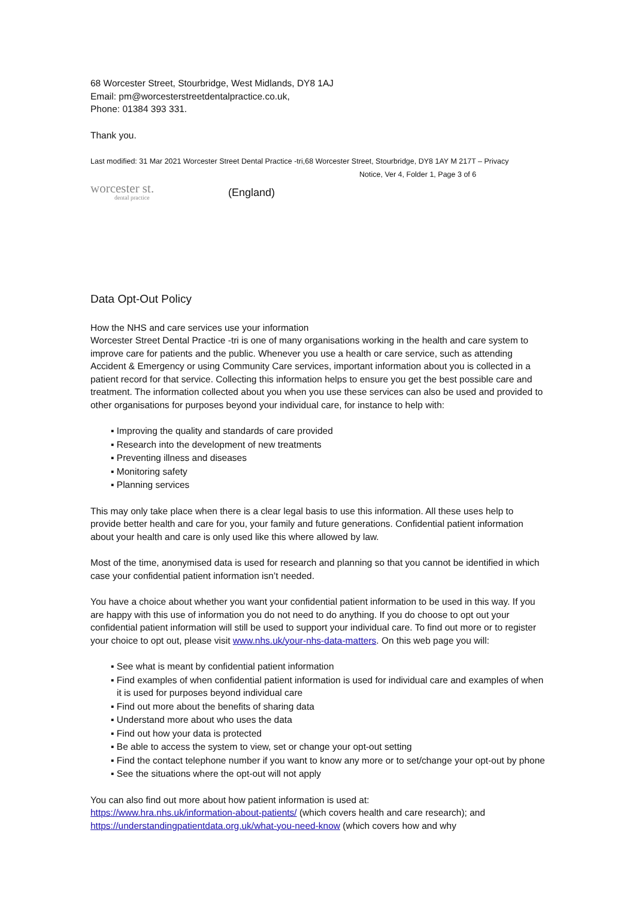68 Worcester Street, Stourbridge, West Midlands, DY8 1AJ
Email: pm@worcesterstreetdentalpractice.co.uk,
Phone: 01384 393 331.
Thank you.
Last modified: 31 Mar 2021 Worcester Street Dental Practice -tri,68 Worcester Street, Stourbridge, DY8 1AY M 217T – Privacy
Notice, Ver 4, Folder 1, Page 3 of 6
worcester st.
dental practice
(England)
Data Opt-Out Policy
How the NHS and care services use your information
Worcester Street Dental Practice -tri is one of many organisations working in the health and care system to improve care for patients and the public. Whenever you use a health or care service, such as attending Accident & Emergency or using Community Care services, important information about you is collected in a patient record for that service. Collecting this information helps to ensure you get the best possible care and treatment. The information collected about you when you use these services can also be used and provided to other organisations for purposes beyond your individual care, for instance to help with:
▪ Improving the quality and standards of care provided
▪ Research into the development of new treatments
▪ Preventing illness and diseases
▪ Monitoring safety
▪ Planning services
This may only take place when there is a clear legal basis to use this information. All these uses help to provide better health and care for you, your family and future generations. Confidential patient information about your health and care is only used like this where allowed by law.
Most of the time, anonymised data is used for research and planning so that you cannot be identified in which case your confidential patient information isn’t needed.
You have a choice about whether you want your confidential patient information to be used in this way. If you are happy with this use of information you do not need to do anything. If you do choose to opt out your confidential patient information will still be used to support your individual care. To find out more or to register your choice to opt out, please visit www.nhs.uk/your-nhs-data-matters. On this web page you will:
▪ See what is meant by confidential patient information
▪ Find examples of when confidential patient information is used for individual care and examples of when it is used for purposes beyond individual care
▪ Find out more about the benefits of sharing data
▪ Understand more about who uses the data
▪ Find out how your data is protected
▪ Be able to access the system to view, set or change your opt-out setting
▪ Find the contact telephone number if you want to know any more or to set/change your opt-out by phone
▪ See the situations where the opt-out will not apply
You can also find out more about how patient information is used at:
https://www.hra.nhs.uk/information-about-patients/ (which covers health and care research); and https://understandingpatientdata.org.uk/what-you-need-know (which covers how and why